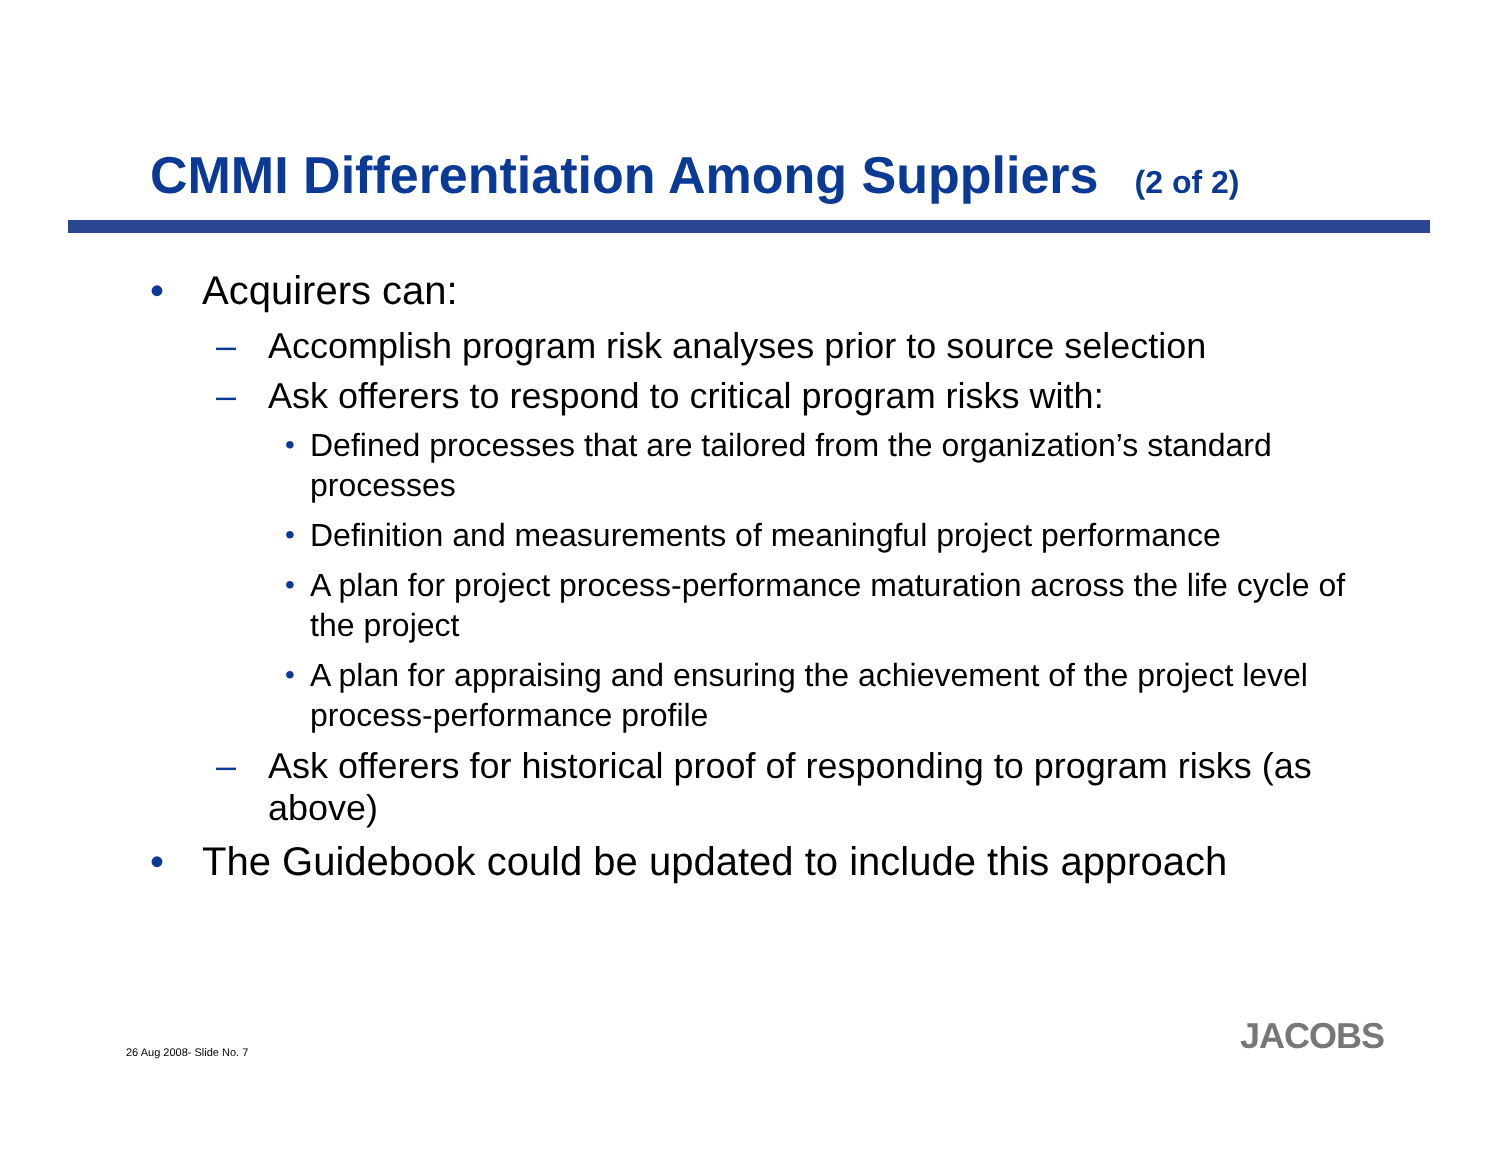CMMI Differentiation Among Suppliers (2 of 2)
• Acquirers can:
– Accomplish program risk analyses prior to source selection
– Ask offerers to respond to critical program risks with:
• Defined processes that are tailored from the organization’s standard processes
• Definition and measurements of meaningful project performance
• A plan for project process-performance maturation across the life cycle of the project
• A plan for appraising and ensuring the achievement of the project level process-performance profile
– Ask offerers for historical proof of responding to program risks (as above)
• The Guidebook could be updated to include this approach
26 Aug 2008- Slide No. 7 JACOBS